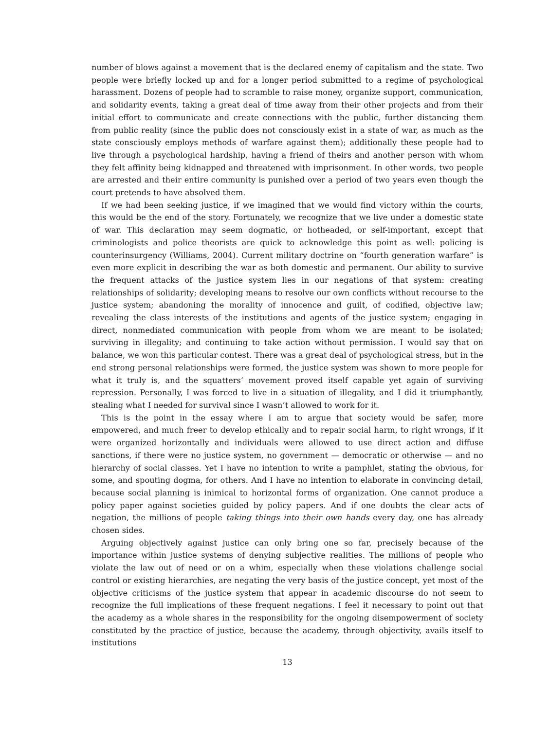number of blows against a movement that is the declared enemy of capitalism and the state. Two people were briefly locked up and for a longer period submitted to a regime of psychological harassment. Dozens of people had to scramble to raise money, organize support, communication, and solidarity events, taking a great deal of time away from their other projects and from their initial effort to communicate and create connections with the public, further distancing them from public reality (since the public does not consciously exist in a state of war, as much as the state consciously employs methods of warfare against them); additionally these people had to live through a psychological hardship, having a friend of theirs and another person with whom they felt affinity being kidnapped and threatened with imprisonment. In other words, two people are arrested and their entire community is punished over a period of two years even though the court pretends to have absolved them.
If we had been seeking justice, if we imagined that we would find victory within the courts, this would be the end of the story. Fortunately, we recognize that we live under a domestic state of war. This declaration may seem dogmatic, or hotheaded, or self-important, except that criminologists and police theorists are quick to acknowledge this point as well: policing is counterinsurgency (Williams, 2004). Current military doctrine on “fourth generation warfare” is even more explicit in describing the war as both domestic and permanent. Our ability to survive the frequent attacks of the justice system lies in our negations of that system: creating relationships of solidarity; developing means to resolve our own conflicts without recourse to the justice system; abandoning the morality of innocence and guilt, of codified, objective law; revealing the class interests of the institutions and agents of the justice system; engaging in direct, nonmediated communication with people from whom we are meant to be isolated; surviving in illegality; and continuing to take action without permission. I would say that on balance, we won this particular contest. There was a great deal of psychological stress, but in the end strong personal relationships were formed, the justice system was shown to more people for what it truly is, and the squatters’ movement proved itself capable yet again of surviving repression. Personally, I was forced to live in a situation of illegality, and I did it triumphantly, stealing what I needed for survival since I wasn’t allowed to work for it.
This is the point in the essay where I am to argue that society would be safer, more empowered, and much freer to develop ethically and to repair social harm, to right wrongs, if it were organized horizontally and individuals were allowed to use direct action and diffuse sanctions, if there were no justice system, no government — democratic or otherwise — and no hierarchy of social classes. Yet I have no intention to write a pamphlet, stating the obvious, for some, and spouting dogma, for others. And I have no intention to elaborate in convincing detail, because social planning is inimical to horizontal forms of organization. One cannot produce a policy paper against societies guided by policy papers. And if one doubts the clear acts of negation, the millions of people taking things into their own hands every day, one has already chosen sides.
Arguing objectively against justice can only bring one so far, precisely because of the importance within justice systems of denying subjective realities. The millions of people who violate the law out of need or on a whim, especially when these violations challenge social control or existing hierarchies, are negating the very basis of the justice concept, yet most of the objective criticisms of the justice system that appear in academic discourse do not seem to recognize the full implications of these frequent negations. I feel it necessary to point out that the academy as a whole shares in the responsibility for the ongoing disempowerment of society constituted by the practice of justice, because the academy, through objectivity, avails itself to institutions
13